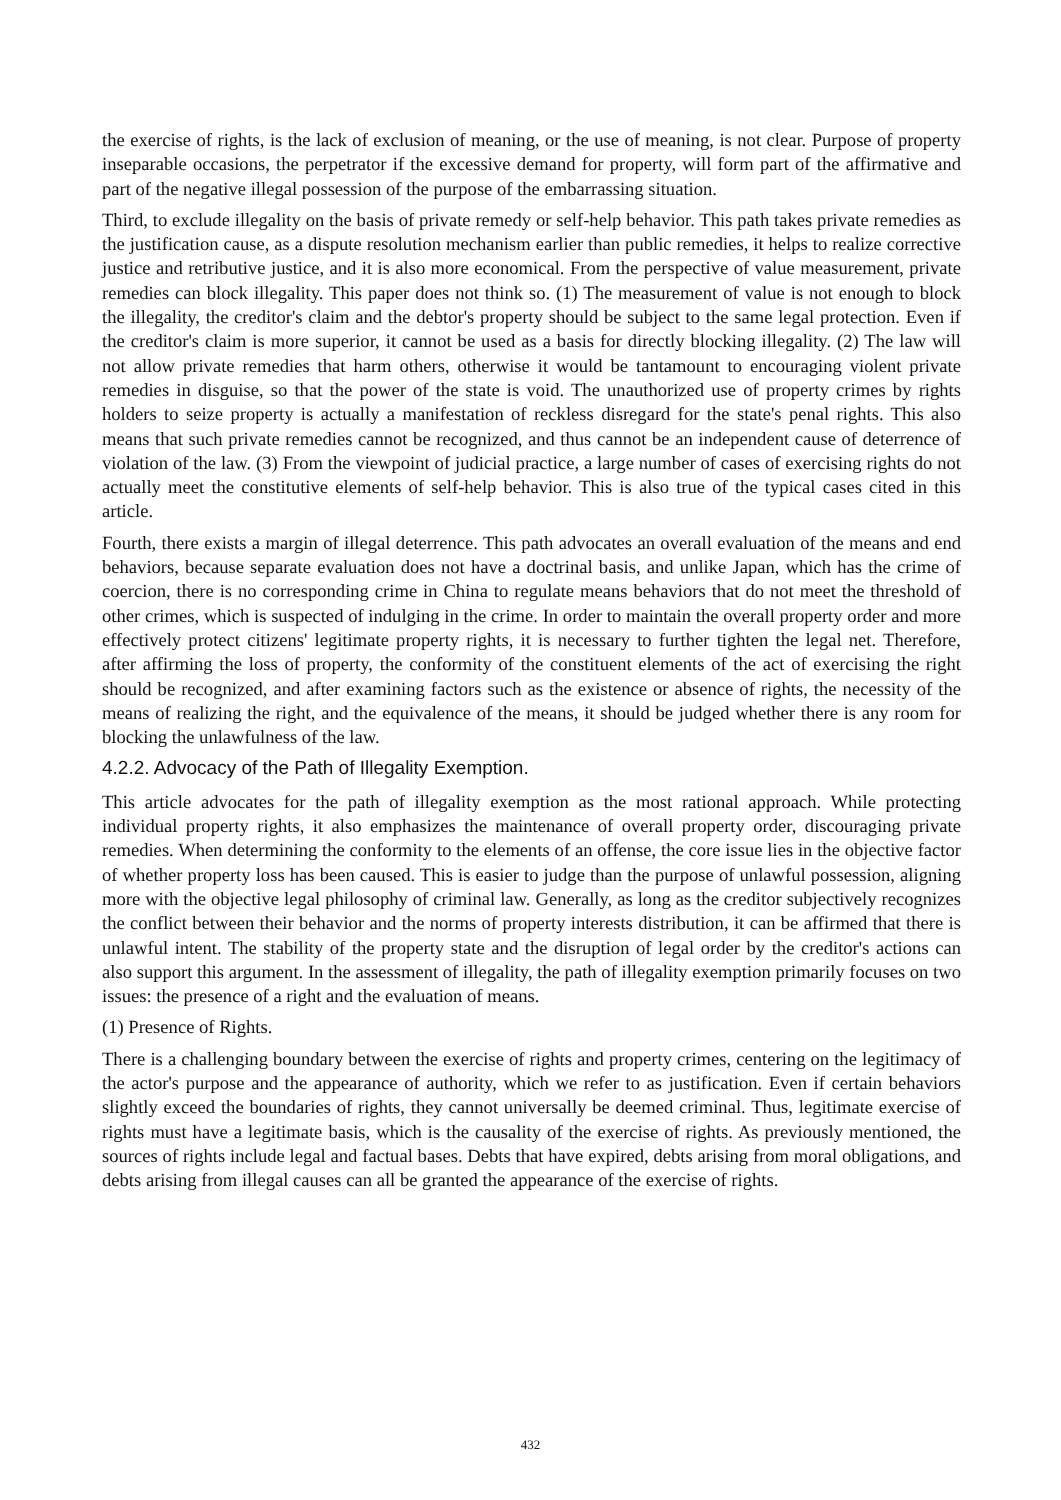the exercise of rights, is the lack of exclusion of meaning, or the use of meaning, is not clear. Purpose of property inseparable occasions, the perpetrator if the excessive demand for property, will form part of the affirmative and part of the negative illegal possession of the purpose of the embarrassing situation.
Third, to exclude illegality on the basis of private remedy or self-help behavior. This path takes private remedies as the justification cause, as a dispute resolution mechanism earlier than public remedies, it helps to realize corrective justice and retributive justice, and it is also more economical. From the perspective of value measurement, private remedies can block illegality. This paper does not think so. (1) The measurement of value is not enough to block the illegality, the creditor's claim and the debtor's property should be subject to the same legal protection. Even if the creditor's claim is more superior, it cannot be used as a basis for directly blocking illegality. (2) The law will not allow private remedies that harm others, otherwise it would be tantamount to encouraging violent private remedies in disguise, so that the power of the state is void. The unauthorized use of property crimes by rights holders to seize property is actually a manifestation of reckless disregard for the state's penal rights. This also means that such private remedies cannot be recognized, and thus cannot be an independent cause of deterrence of violation of the law. (3) From the viewpoint of judicial practice, a large number of cases of exercising rights do not actually meet the constitutive elements of self-help behavior. This is also true of the typical cases cited in this article.
Fourth, there exists a margin of illegal deterrence. This path advocates an overall evaluation of the means and end behaviors, because separate evaluation does not have a doctrinal basis, and unlike Japan, which has the crime of coercion, there is no corresponding crime in China to regulate means behaviors that do not meet the threshold of other crimes, which is suspected of indulging in the crime. In order to maintain the overall property order and more effectively protect citizens' legitimate property rights, it is necessary to further tighten the legal net. Therefore, after affirming the loss of property, the conformity of the constituent elements of the act of exercising the right should be recognized, and after examining factors such as the existence or absence of rights, the necessity of the means of realizing the right, and the equivalence of the means, it should be judged whether there is any room for blocking the unlawfulness of the law.
4.2.2. Advocacy of the Path of Illegality Exemption.
This article advocates for the path of illegality exemption as the most rational approach. While protecting individual property rights, it also emphasizes the maintenance of overall property order, discouraging private remedies. When determining the conformity to the elements of an offense, the core issue lies in the objective factor of whether property loss has been caused. This is easier to judge than the purpose of unlawful possession, aligning more with the objective legal philosophy of criminal law. Generally, as long as the creditor subjectively recognizes the conflict between their behavior and the norms of property interests distribution, it can be affirmed that there is unlawful intent. The stability of the property state and the disruption of legal order by the creditor's actions can also support this argument. In the assessment of illegality, the path of illegality exemption primarily focuses on two issues: the presence of a right and the evaluation of means.
(1) Presence of Rights.
There is a challenging boundary between the exercise of rights and property crimes, centering on the legitimacy of the actor's purpose and the appearance of authority, which we refer to as justification. Even if certain behaviors slightly exceed the boundaries of rights, they cannot universally be deemed criminal. Thus, legitimate exercise of rights must have a legitimate basis, which is the causality of the exercise of rights. As previously mentioned, the sources of rights include legal and factual bases. Debts that have expired, debts arising from moral obligations, and debts arising from illegal causes can all be granted the appearance of the exercise of rights.
432